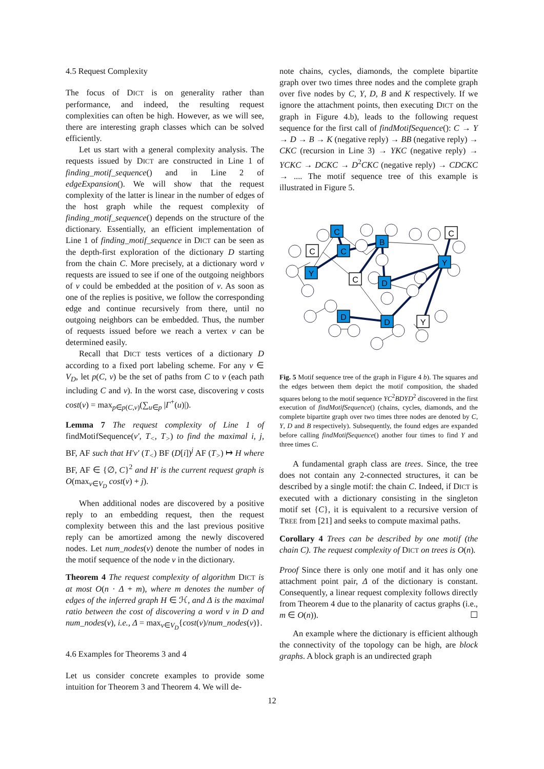4.5 Request Complexity
The focus of DICT is on generality rather than performance, and indeed, the resulting request complexities can often be high. However, as we will see, there are interesting graph classes which can be solved efficiently.
Let us start with a general complexity analysis. The requests issued by DICT are constructed in Line 1 of finding_motif_sequence() and in Line 2 of edgeExpansion(). We will show that the request complexity of the latter is linear in the number of edges of the host graph while the request complexity of finding_motif_sequence() depends on the structure of the dictionary. Essentially, an efficient implementation of Line 1 of finding_motif_sequence in DICT can be seen as the depth-first exploration of the dictionary D starting from the chain C. More precisely, at a dictionary word v requests are issued to see if one of the outgoing neighbors of v could be embedded at the position of v. As soon as one of the replies is positive, we follow the corresponding edge and continue recursively from there, until no outgoing neighbors can be embedded. Thus, the number of requests issued before we reach a vertex v can be determined easily.
Recall that DICT tests vertices of a dictionary D according to a fixed port labeling scheme. For any v ∈ V<sub>D</sub>, let p(C, v) be the set of paths from C to v (each path including C and v). In the worst case, discovering v costs cost(v) = max<sub>p∈p(C,v)</sub>(∑<sub>u∈p</sub> |Γ<sup>+</sup>(u)|).
Lemma 7 The request complexity of Line 1 of findMotifSequence(v′, T<sub><</sub>, T<sub>></sub>) to find the maximal i, j, BF, AF such that H′v′ (T<sub><</sub>) BF (D[i])<sup>j</sup> AF (T<sub>></sub>) ↦ H where BF, AF ∈ {∅, C}<sup>2</sup> and H′ is the current request graph is O(max<sub>v∈V<sub>D</sub></sub> cost(v) + j).
When additional nodes are discovered by a positive reply to an embedding request, then the request complexity between this and the last previous positive reply can be amortized among the newly discovered nodes. Let num_nodes(v) denote the number of nodes in the motif sequence of the node v in the dictionary.
Theorem 4 The request complexity of algorithm DICT is at most O(n · Δ + m), where m denotes the number of edges of the inferred graph H ∈ ℋ, and Δ is the maximal ratio between the cost of discovering a word v in D and num_nodes(v), i.e., Δ = max<sub>v∈V<sub>D</sub></sub>{cost(v)/num_nodes(v)}.
4.6 Examples for Theorems 3 and 4
Let us consider concrete examples to provide some intuition for Theorem 3 and Theorem 4. We will de-
note chains, cycles, diamonds, the complete bipartite graph over two times three nodes and the complete graph over five nodes by C, Y, D, B and K respectively. If we ignore the attachment points, then executing DICT on the graph in Figure 4.b), leads to the following request sequence for the first call of findMotifSequence(): C → Y → D → B → K (negative reply) → BB (negative reply) → CKC (recursion in Line 3) → YKC (negative reply) → YCKC → DCKC → D<sup>2</sup>CKC (negative reply) → CDCKC → .... The motif sequence tree of this example is illustrated in Figure 5.
C
Y
C
C
B
C
D
C
Y
D
D
Y
Fig. 5 Motif sequence tree of the graph in Figure 4 b). The squares and the edges between them depict the motif composition, the shaded squares belong to the motif sequence YC<sup>2</sup>BDYD<sup>2</sup> discovered in the first execution of findMotifSequence() (chains, cycles, diamonds, and the complete bipartite graph over two times three nodes are denoted by C, Y, D and B respectively). Subsequently, the found edges are expanded before calling findMotifSequence() another four times to find Y and three times C.
A fundamental graph class are trees. Since, the tree does not contain any 2-connected structures, it can be described by a single motif: the chain C. Indeed, if DICT is executed with a dictionary consisting in the singleton motif set {C}, it is equivalent to a recursive version of TREE from [21] and seeks to compute maximal paths.
Corollary 4 Trees can be described by one motif (the chain C). The request complexity of DICT on trees is O(n).
Proof Since there is only one motif and it has only one attachment point pair, Δ of the dictionary is constant. Consequently, a linear request complexity follows directly from Theorem 4 due to the planarity of cactus graphs (i.e., m ∈ O(n)). ☐
An example where the dictionary is efficient although the connectivity of the topology can be high, are block graphs. A block graph is an undirected graph
12